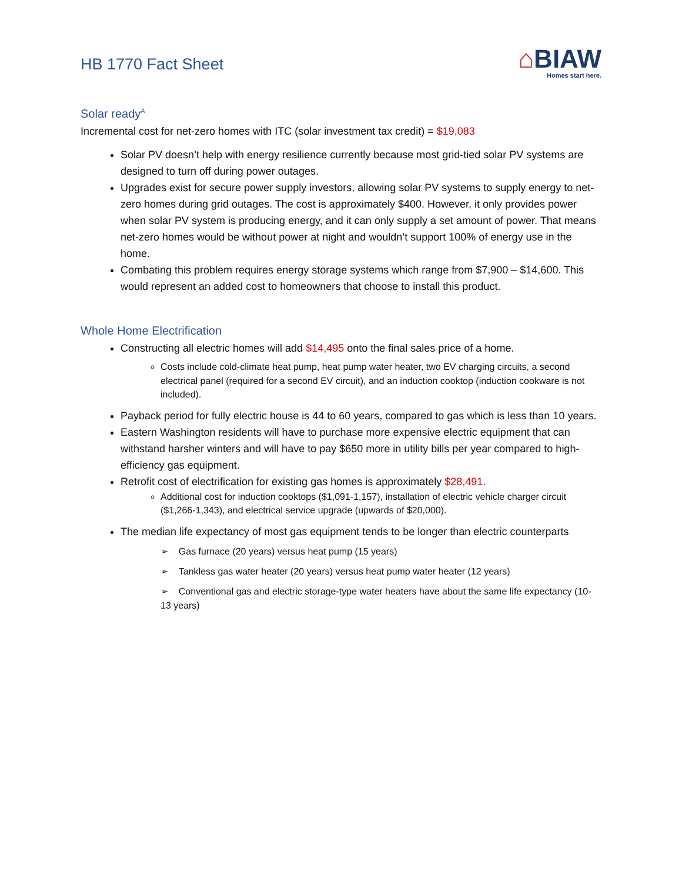HB 1770 Fact Sheet
⌂BIAW
Homes start here.
Solar ready<sup>A</sup>
Incremental cost for net-zero homes with ITC (solar investment tax credit) = $19,083
Solar PV doesn’t help with energy resilience currently because most grid-tied solar PV systems are designed to turn off during power outages.
Upgrades exist for secure power supply investors, allowing solar PV systems to supply energy to net-zero homes during grid outages. The cost is approximately $400. However, it only provides power when solar PV system is producing energy, and it can only supply a set amount of power. That means net-zero homes would be without power at night and wouldn’t support 100% of energy use in the home.
Combating this problem requires energy storage systems which range from $7,900 – $14,600. This would represent an added cost to homeowners that choose to install this product.
Whole Home Electrification
Constructing all electric homes will add $14,495 onto the final sales price of a home.
Costs include cold-climate heat pump, heat pump water heater, two EV charging circuits, a second electrical panel (required for a second EV circuit), and an induction cooktop (induction cookware is not included).
Payback period for fully electric house is 44 to 60 years, compared to gas which is less than 10 years.
Eastern Washington residents will have to purchase more expensive electric equipment that can withstand harsher winters and will have to pay $650 more in utility bills per year compared to high-efficiency gas equipment.
Retrofit cost of electrification for existing gas homes is approximately $28,491.
Additional cost for induction cooktops ($1,091-1,157), installation of electric vehicle charger circuit ($1,266-1,343), and electrical service upgrade (upwards of $20,000).
The median life expectancy of most gas equipment tends to be longer than electric counterparts
➢ Gas furnace (20 years) versus heat pump (15 years)
➢ Tankless gas water heater (20 years) versus heat pump water heater (12 years)
➢ Conventional gas and electric storage-type water heaters have about the same life expectancy (10-13 years)